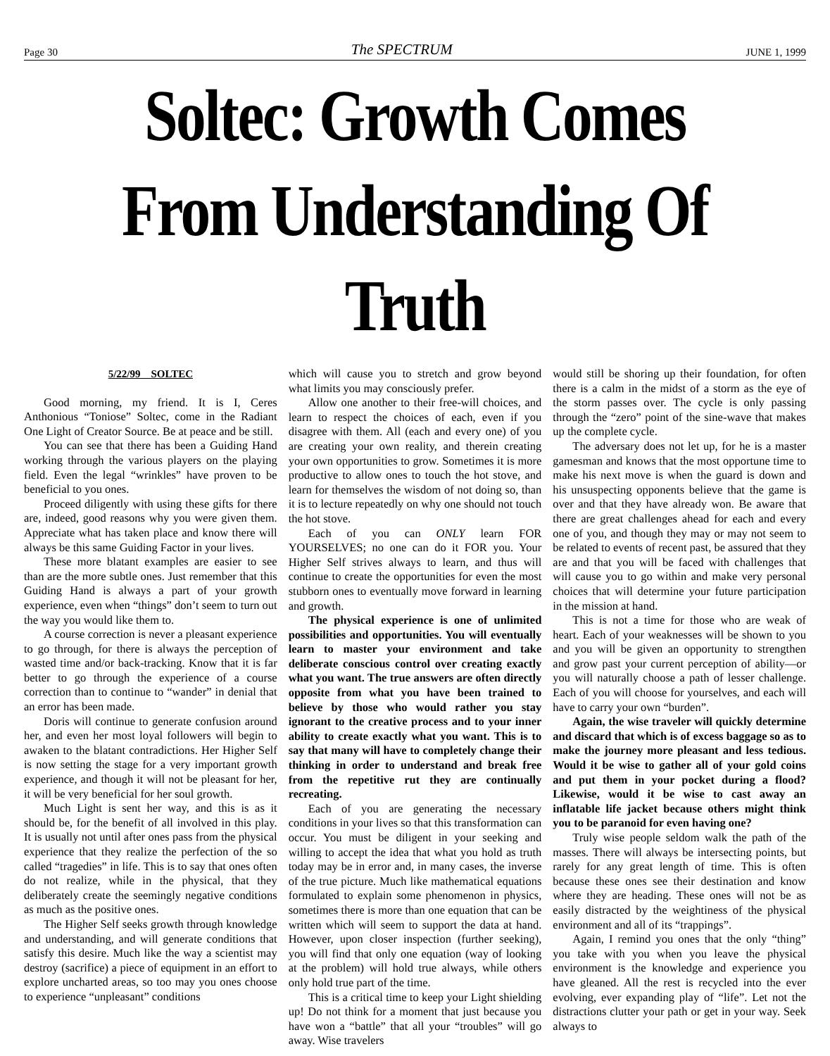Page 30 The SPECTRUM JUNE 1, 1999
Soltec: Growth Comes From Understanding Of Truth
5/22/99 SOLTEC
Good morning, my friend. It is I, Ceres Anthonious “Toniose” Soltec, come in the Radiant One Light of Creator Source. Be at peace and be still.
You can see that there has been a Guiding Hand working through the various players on the playing field. Even the legal “wrinkles” have proven to be beneficial to you ones.
Proceed diligently with using these gifts for there are, indeed, good reasons why you were given them. Appreciate what has taken place and know there will always be this same Guiding Factor in your lives.
These more blatant examples are easier to see than are the more subtle ones. Just remember that this Guiding Hand is always a part of your growth experience, even when “things” don’t seem to turn out the way you would like them to.
A course correction is never a pleasant experience to go through, for there is always the perception of wasted time and/or back-tracking. Know that it is far better to go through the experience of a course correction than to continue to “wander” in denial that an error has been made.
Doris will continue to generate confusion around her, and even her most loyal followers will begin to awaken to the blatant contradictions. Her Higher Self is now setting the stage for a very important growth experience, and though it will not be pleasant for her, it will be very beneficial for her soul growth.
Much Light is sent her way, and this is as it should be, for the benefit of all involved in this play. It is usually not until after ones pass from the physical experience that they realize the perfection of the so called “tragedies” in life. This is to say that ones often do not realize, while in the physical, that they deliberately create the seemingly negative conditions as much as the positive ones.
The Higher Self seeks growth through knowledge and understanding, and will generate conditions that satisfy this desire. Much like the way a scientist may destroy (sacrifice) a piece of equipment in an effort to explore uncharted areas, so too may you ones choose to experience “unpleasant” conditions
which will cause you to stretch and grow beyond what limits you may consciously prefer.
Allow one another to their free-will choices, and learn to respect the choices of each, even if you disagree with them. All (each and every one) of you are creating your own reality, and therein creating your own opportunities to grow. Sometimes it is more productive to allow ones to touch the hot stove, and learn for themselves the wisdom of not doing so, than it is to lecture repeatedly on why one should not touch the hot stove.
Each of you can ONLY learn FOR YOURSELVES; no one can do it FOR you. Your Higher Self strives always to learn, and thus will continue to create the opportunities for even the most stubborn ones to eventually move forward in learning and growth.
The physical experience is one of unlimited possibilities and opportunities. You will eventually learn to master your environment and take deliberate conscious control over creating exactly what you want. The true answers are often directly opposite from what you have been trained to believe by those who would rather you stay ignorant to the creative process and to your inner ability to create exactly what you want. This is to say that many will have to completely change their thinking in order to understand and break free from the repetitive rut they are continually recreating.
Each of you are generating the necessary conditions in your lives so that this transformation can occur. You must be diligent in your seeking and willing to accept the idea that what you hold as truth today may be in error and, in many cases, the inverse of the true picture. Much like mathematical equations formulated to explain some phenomenon in physics, sometimes there is more than one equation that can be written which will seem to support the data at hand. However, upon closer inspection (further seeking), you will find that only one equation (way of looking at the problem) will hold true always, while others only hold true part of the time.
This is a critical time to keep your Light shielding up! Do not think for a moment that just because you have won a “battle” that all your “troubles” will go away. Wise travelers
would still be shoring up their foundation, for often there is a calm in the midst of a storm as the eye of the storm passes over. The cycle is only passing through the “zero” point of the sine-wave that makes up the complete cycle.
The adversary does not let up, for he is a master gamesman and knows that the most opportune time to make his next move is when the guard is down and his unsuspecting opponents believe that the game is over and that they have already won. Be aware that there are great challenges ahead for each and every one of you, and though they may or may not seem to be related to events of recent past, be assured that they are and that you will be faced with challenges that will cause you to go within and make very personal choices that will determine your future participation in the mission at hand.
This is not a time for those who are weak of heart. Each of your weaknesses will be shown to you and you will be given an opportunity to strengthen and grow past your current perception of ability—or you will naturally choose a path of lesser challenge. Each of you will choose for yourselves, and each will have to carry your own “burden”.
Again, the wise traveler will quickly determine and discard that which is of excess baggage so as to make the journey more pleasant and less tedious. Would it be wise to gather all of your gold coins and put them in your pocket during a flood? Likewise, would it be wise to cast away an inflatable life jacket because others might think you to be paranoid for even having one?
Truly wise people seldom walk the path of the masses. There will always be intersecting points, but rarely for any great length of time. This is often because these ones see their destination and know where they are heading. These ones will not be as easily distracted by the weightiness of the physical environment and all of its “trappings”.
Again, I remind you ones that the only “thing” you take with you when you leave the physical environment is the knowledge and experience you have gleaned. All the rest is recycled into the ever evolving, ever expanding play of “life”. Let not the distractions clutter your path or get in your way. Seek always to